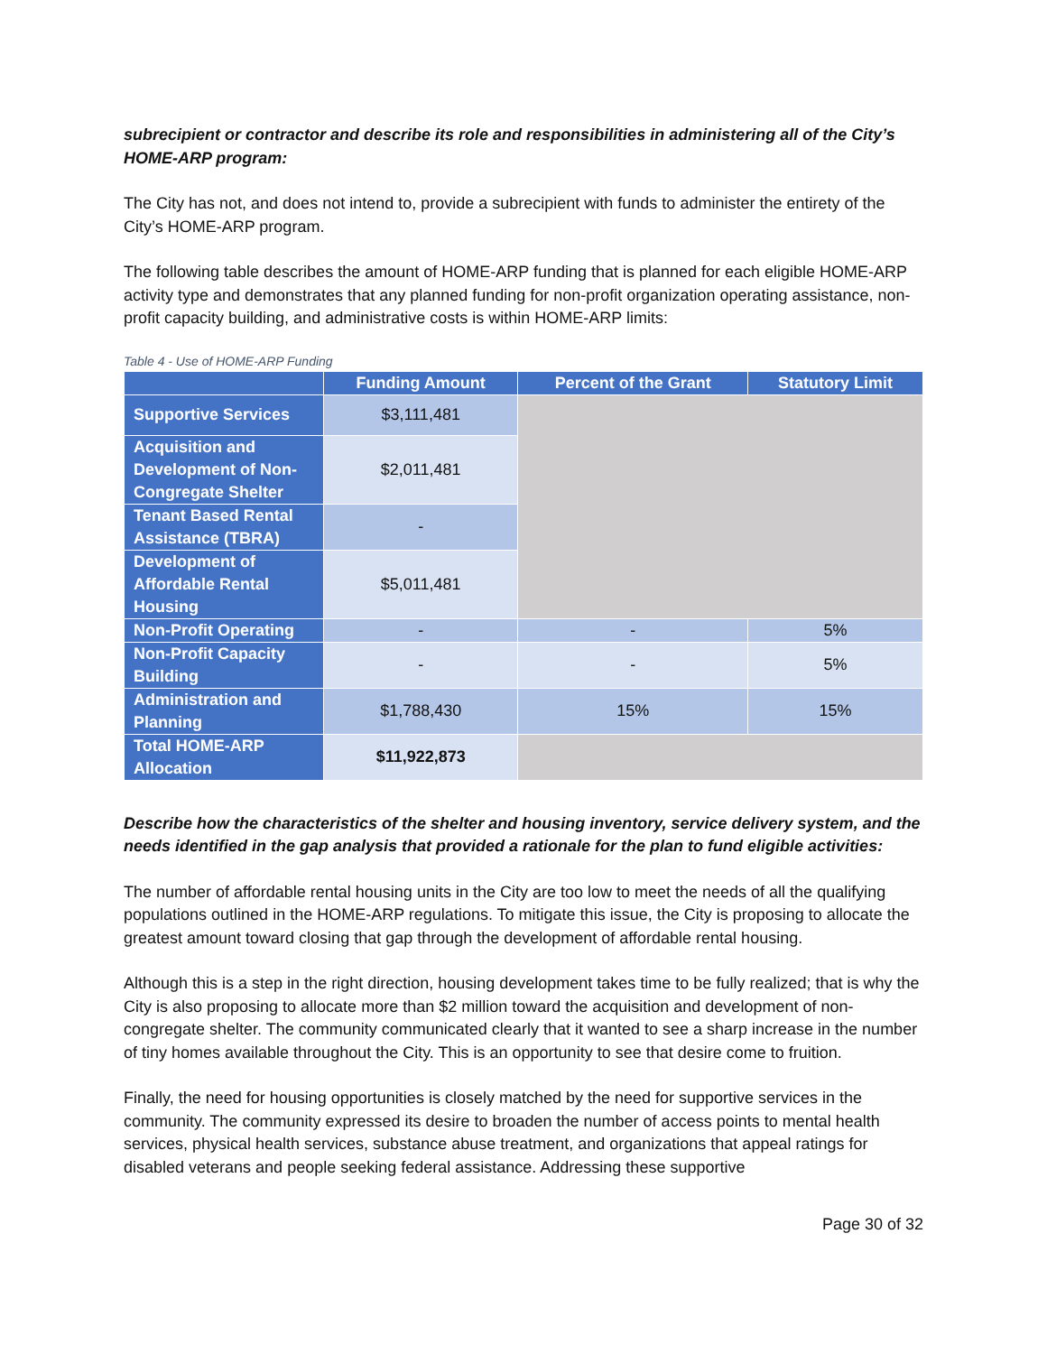subrecipient or contractor and describe its role and responsibilities in administering all of the City’s HOME-ARP program:
The City has not, and does not intend to, provide a subrecipient with funds to administer the entirety of the City’s HOME-ARP program.
The following table describes the amount of HOME-ARP funding that is planned for each eligible HOME-ARP activity type and demonstrates that any planned funding for non-profit organization operating assistance, non-profit capacity building, and administrative costs is within HOME-ARP limits:
Table 4 - Use of HOME-ARP Funding
| | Funding Amount | Percent of the Grant | Statutory Limit |
| --- | --- | --- | --- |
| Supportive Services | $3,111,481 | | |
| Acquisition and Development of Non-Congregate Shelter | $2,011,481 | | |
| Tenant Based Rental Assistance (TBRA) | - | | |
| Development of Affordable Rental Housing | $5,011,481 | | |
| Non-Profit Operating | - | - | 5% |
| Non-Profit Capacity Building | - | - | 5% |
| Administration and Planning | $1,788,430 | 15% | 15% |
| Total HOME-ARP Allocation | $11,922,873 | | |
Describe how the characteristics of the shelter and housing inventory, service delivery system, and the needs identified in the gap analysis that provided a rationale for the plan to fund eligible activities:
The number of affordable rental housing units in the City are too low to meet the needs of all the qualifying populations outlined in the HOME-ARP regulations. To mitigate this issue, the City is proposing to allocate the greatest amount toward closing that gap through the development of affordable rental housing.
Although this is a step in the right direction, housing development takes time to be fully realized; that is why the City is also proposing to allocate more than $2 million toward the acquisition and development of non-congregate shelter. The community communicated clearly that it wanted to see a sharp increase in the number of tiny homes available throughout the City. This is an opportunity to see that desire come to fruition.
Finally, the need for housing opportunities is closely matched by the need for supportive services in the community. The community expressed its desire to broaden the number of access points to mental health services, physical health services, substance abuse treatment, and organizations that appeal ratings for disabled veterans and people seeking federal assistance. Addressing these supportive
Page 30 of 32